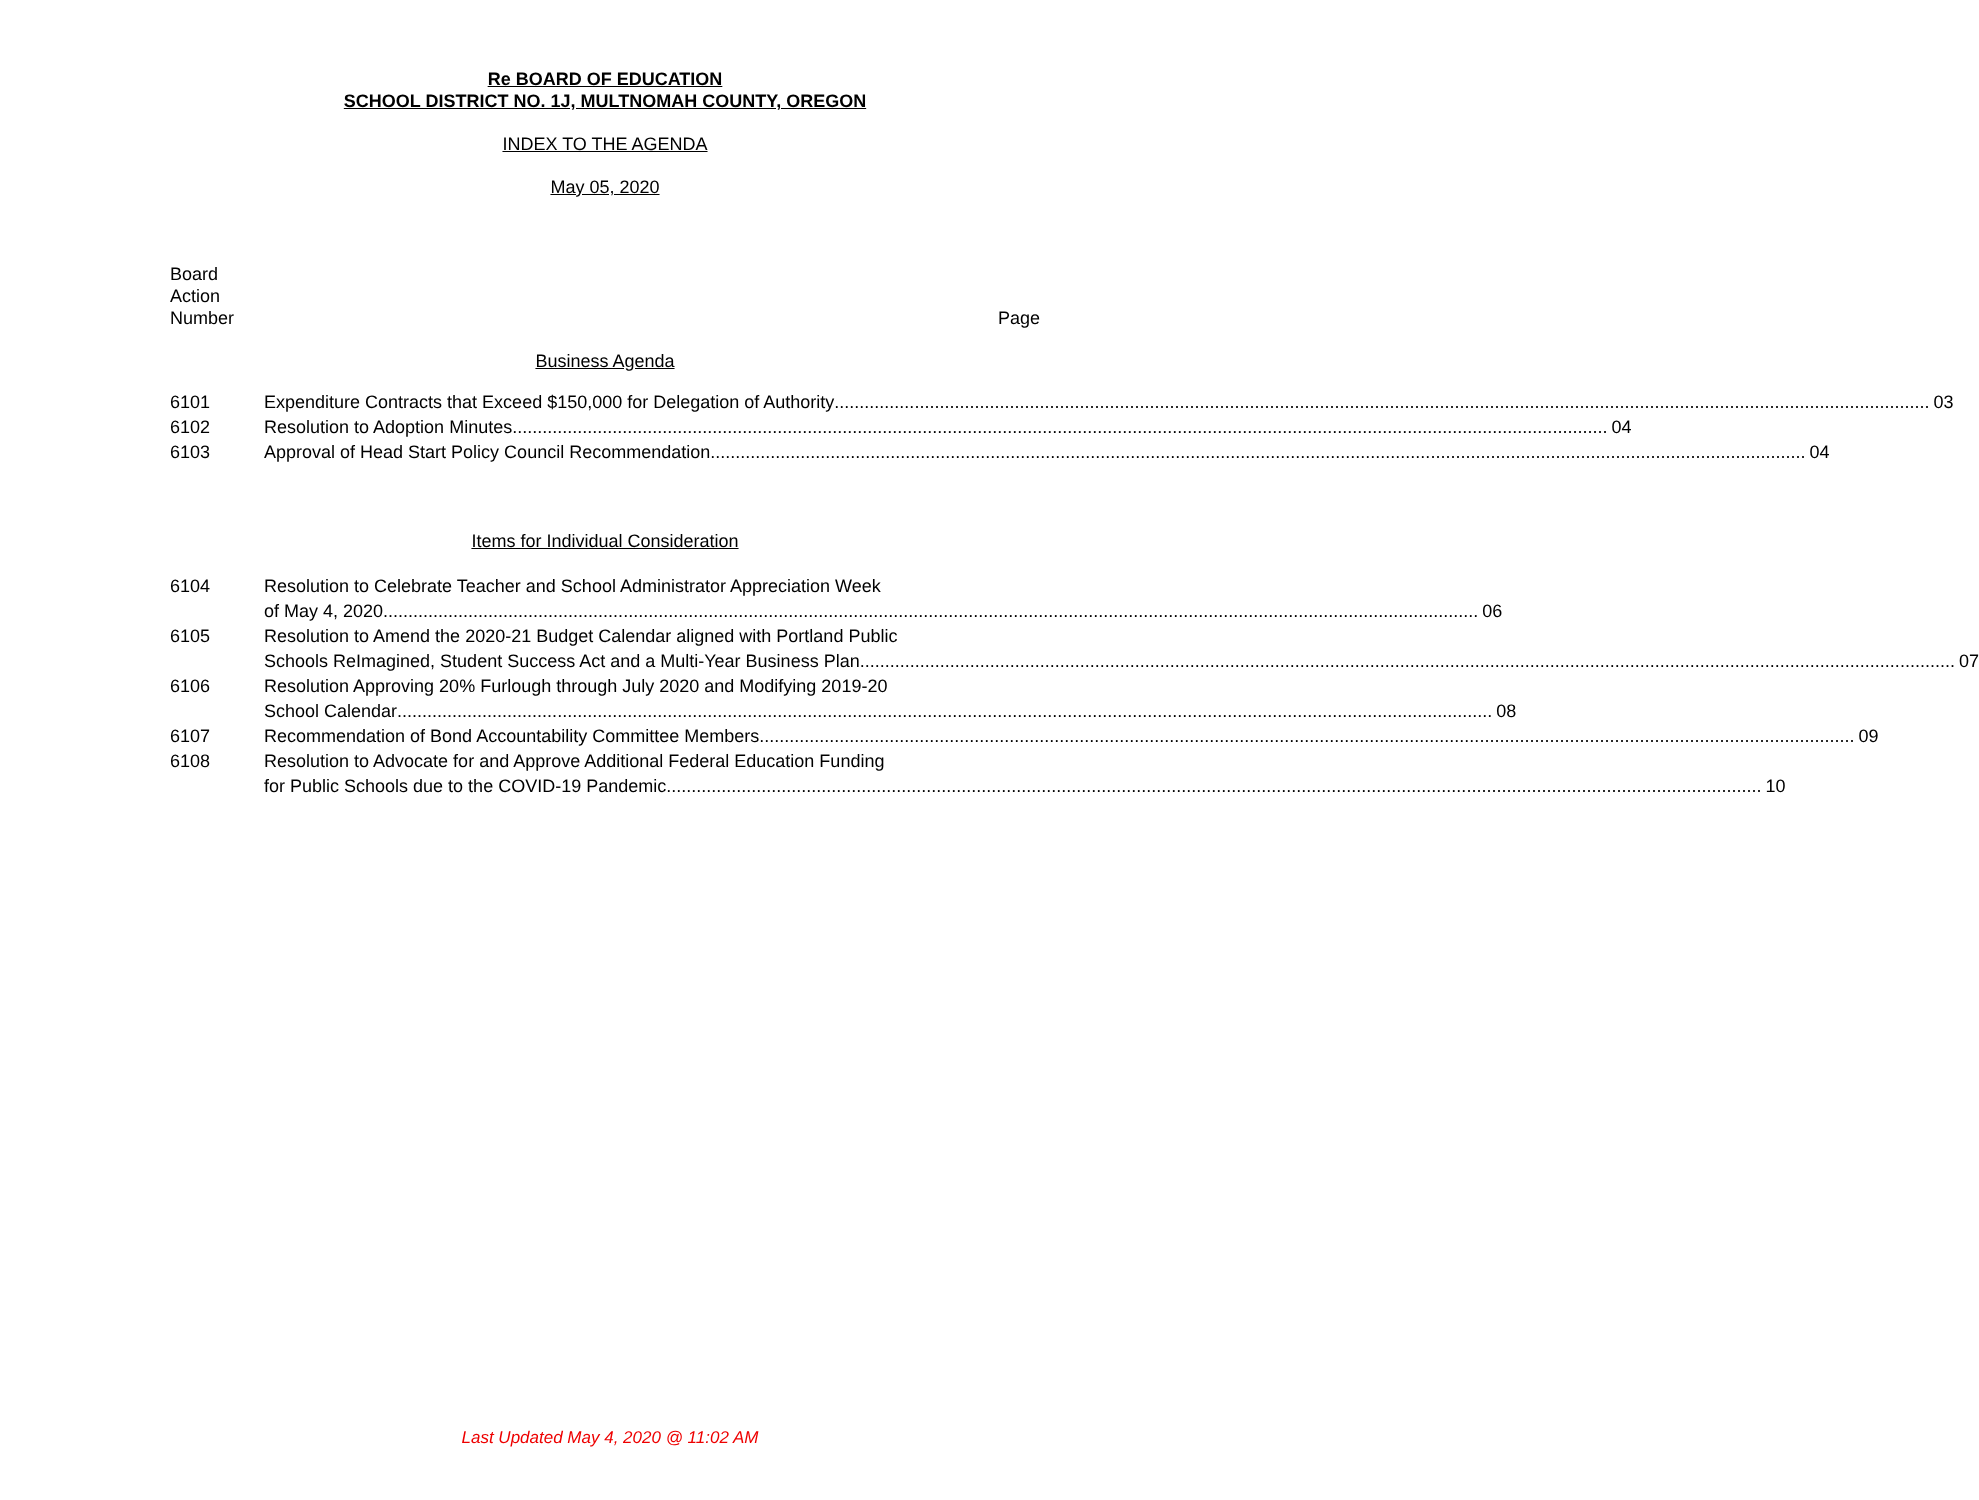Re BOARD OF EDUCATION
SCHOOL DISTRICT NO. 1J, MULTNOMAH COUNTY, OREGON
INDEX TO THE AGENDA
May 05, 2020
Board
Action
Number
Page
Business Agenda
6101 Expenditure Contracts that Exceed $150,000 for Delegation of Authority 03
6102 Resolution to Adoption Minutes 04
6103 Approval of Head Start Policy Council Recommendation 04
Items for Individual Consideration
6104 Resolution to Celebrate Teacher and School Administrator Appreciation Week
of May 4, 2020 06
6105 Resolution to Amend the 2020-21 Budget Calendar aligned with Portland Public
Schools ReImagined, Student Success Act and a Multi-Year Business Plan 07
6106 Resolution Approving 20% Furlough through July 2020 and Modifying 2019-20
School Calendar 08
6107 Recommendation of Bond Accountability Committee Members 09
6108 Resolution to Advocate for and Approve Additional Federal Education Funding
for Public Schools due to the COVID-19 Pandemic 10
Last Updated May 4, 2020 @ 11:02 AM